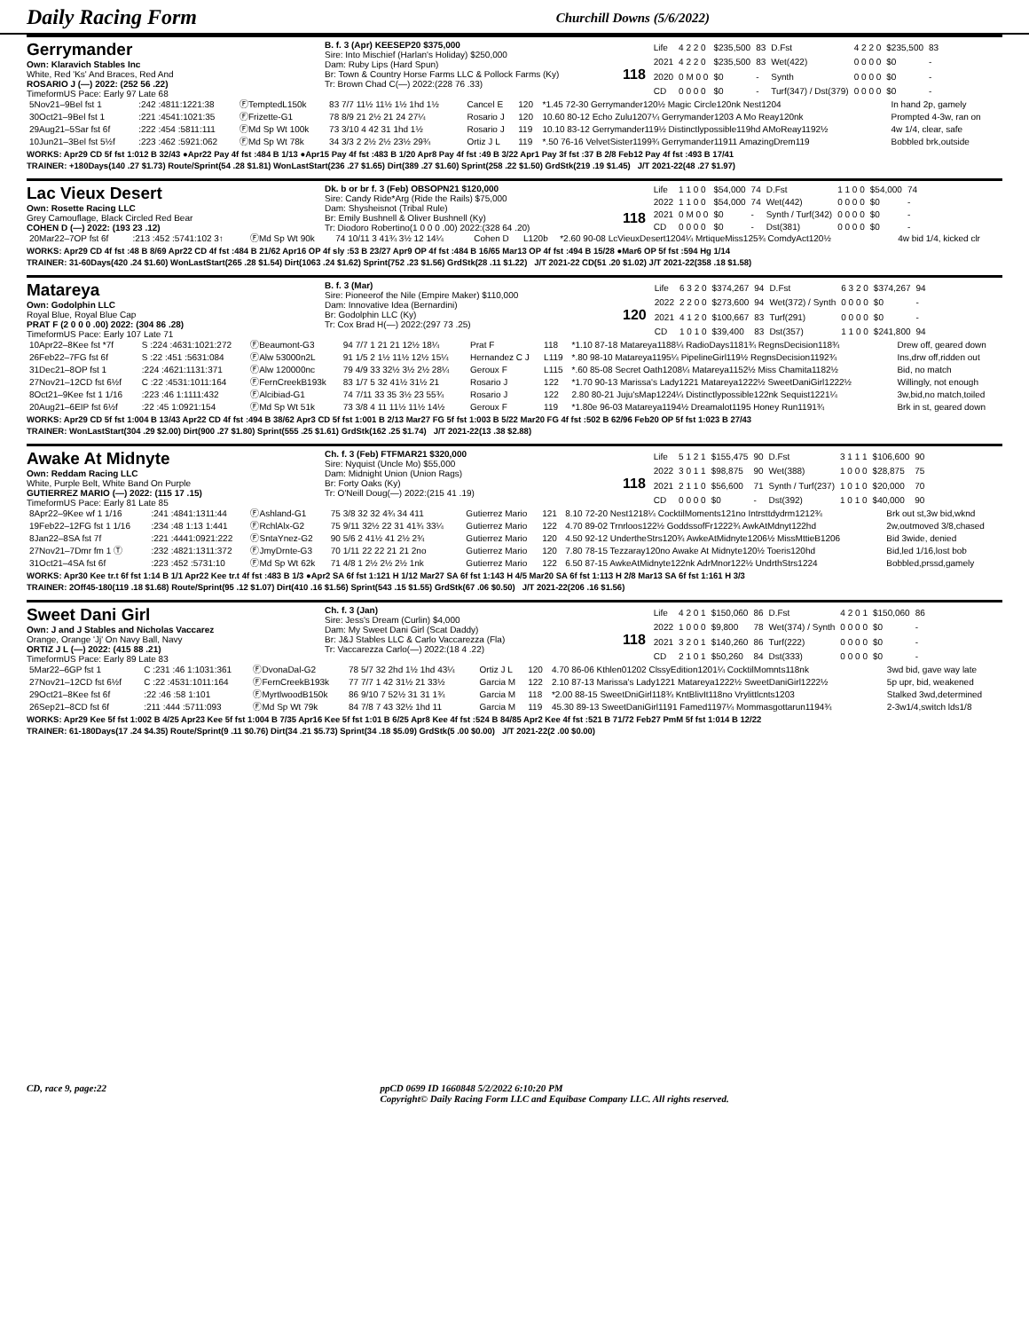Daily Racing Form Churchill Downs (5/6/2022)
Gerrymander
Own: Klaravich Stables Inc
White, Red 'Ks' And Braces, Red And
ROSARIO J (—) 2022: (252 56 .22)
TimeformUS Pace: Early 97 Late 68
B. f. 3 (Apr) KEESEP20 $375,000
Sire: Into Mischief (Harlan's Holiday) $250,000
Dam: Ruby Lips (Hard Spun)
Br: Town & Country Horse Farms LLC & Pollock Farms (Ky)
Tr: Brown Chad C(—) 2022:(228 76 .33)
118
| Life | 4 2 2 0 | $235,500 | 83 | D.Fst | 4 2 2 0 | $235,500 | 83 |
| 2021 | 4 2 2 0 | $235,500 | 83 | Wet(422) | 0 0 0 0 | $0 | - |
| 2020 | 0 M 0 0 | $0 | - | Synth | 0 0 0 0 | $0 | - |
| CD | 0 0 0 0 | $0 | - | Turf(347) / Dst(379) | 0 0 0 0 | $0 | - |
| 5Nov21–9Bel fst 1 | :242 :4811:1221:38 | ⒻTemptedL150k | 83 7/7 11½ 11½ 1½ 1hd 1½ | Cancel E | 120 | *1.45 72-30 Gerrymander120½ Magic Circle120nk Nest1204 | In hand 2p, gamely |
| 30Oct21–9Bel fst 1 | :221 :4541:1021:35 | ⒻFrizette-G1 | 78 8/9 21 2½ 21 24 27¼ | Rosario J | 120 | 10.60 80-12 Echo Zulu1207¼ Gerrymander1203 A Mo Reay120nk | Prompted 4-3w, ran on |
| 29Aug21–5Sar fst 6f | :222 :454 :5811:111 | ⒻMd Sp Wt 100k | 73 3/10 4 42 31 1hd 1½ | Rosario J | 119 | 10.10 83-12 Gerrymander119½ Distinctlypossible119hd AMoReay1192½ | 4w 1/4, clear, safe |
| 10Jun21–3Bel fst 5½f | :223 :462 :5921:062 | ⒻMd Sp Wt 78k | 34 3/3 2 2½ 2½ 23½ 29¾ | Ortiz J L | 119 | *.50 76-16 VelvetSister1199¾ Gerrymander11911 AmazingDrem119 | Bobbled brk,outside |
WORKS: Apr29 CD 5f fst 1:012 B 32/43 ●Apr22 Pay 4f fst :484 B 1/13 ●Apr15 Pay 4f fst :483 B 1/20 Apr8 Pay 4f fst :49 B 3/22 Apr1 Pay 3f fst :37 B 2/8 Feb12 Pay 4f fst :493 B 17/41
TRAINER: +180Days(140 .27 $1.73) Route/Sprint(54 .28 $1.81) WonLastStart(236 .27 $1.65) Dirt(389 .27 $1.60) Sprint(258 .22 $1.50) GrdStk(219 .19 $1.45) J/T 2021-22(48 .27 $1.97)
Lac Vieux Desert
Own: Rosette Racing LLC
Grey Camouflage, Black Circled Red Bear
COHEN D (—) 2022: (193 23 .12)
Dk. b or br f. 3 (Feb) OBSOPN21 $120,000
Sire: Candy Ride*Arg (Ride the Rails) $75,000
Dam: Shysheisnot (Tribal Rule)
Br: Emily Bushnell & Oliver Bushnell (Ky)
Tr: Diodoro Robertino(1 0 0 0 .00) 2022:(328 64 .20)
118
| Life | 1 1 0 0 | $54,000 | 74 | D.Fst | 1 1 0 0 | $54,000 | 74 |
| 2022 | 1 1 0 0 | $54,000 | 74 | Wet(442) | 0 0 0 0 | $0 | - |
| 2021 | 0 M 0 0 | $0 | - | Synth / Turf(342) | 0 0 0 0 | $0 | - |
| CD | 0 0 0 0 | $0 | - | Dst(381) | 0 0 0 0 | $0 | - |
| 20Mar22–7OP fst 6f | :213 :452 :5741:102 3↑ | ⒻMd Sp Wt 90k | 74 10/11 3 41¾ 3½ 12 14¼ | Cohen D | L120b | *2.60 90-08 LcVieuxDesert1204¼ MrtiqueMiss125¾ ComdyAct120½ | 4w bid 1/4, kicked clr |
WORKS: Apr29 CD 4f fst :48 B 8/69 Apr22 CD 4f fst :484 B 21/62 Apr16 OP 4f sly :53 B 23/27 Apr9 OP 4f fst :484 B 16/65 Mar13 OP 4f fst :494 B 15/28 ●Mar6 OP 5f fst :594 Hg 1/14
TRAINER: 31-60Days(420 .24 $1.60) WonLastStart(265 .28 $1.54) Dirt(1063 .24 $1.62) Sprint(752 .23 $1.56) GrdStk(28 .11 $1.22) J/T 2021-22 CD(51 .20 $1.02) J/T 2021-22(358 .18 $1.58)
Matareya
Own: Godolphin LLC
Royal Blue, Royal Blue Cap
PRAT F (2 0 0 0 .00) 2022: (304 86 .28)
TimeformUS Pace: Early 107 Late 71
B. f. 3 (Mar)
Sire: Pioneerof the Nile (Empire Maker) $110,000
Dam: Innovative Idea (Bernardini)
Br: Godolphin LLC (Ky)
Tr: Cox Brad H(—) 2022:(297 73 .25)
120
| Life | 6 3 2 0 | $374,267 | 94 | D.Fst | 6 3 2 0 | $374,267 | 94 |
| 2022 | 2 2 0 0 | $273,600 | 94 | Wet(372) / Synth | 0 0 0 0 | $0 | - |
| 2021 | 4 1 2 0 | $100,667 | 83 | Turf(291) | 0 0 0 0 | $0 | - |
| CD | 1 0 1 0 | $39,400 | 83 | Dst(357) | 1 1 0 0 | $241,800 | 94 |
| 10Apr22–8Kee fst *7f | S :224 :4631:1021:272 | ⒻBeaumont-G3 | 94 7/7 1 21 21 12½ 18¼ | Prat F | 118 | *1.10 87-18 Matareya1188¼ RadioDays1181¾ RegnsDecision118¾ | Drew off, geared down |
| 26Feb22–7FG fst 6f | S :22 :451 :5631:084 | ⒻAlw 53000n2L | 91 1/5 2 1½ 11½ 12½ 15¼ | Hernandez C J | L119 | *.80 98-10 Matareya1195¼ PipelineGirl119½ RegnsDecision1192¾ | Ins,drw off,ridden out |
| 31Dec21–8OP fst 1 | :224 :4621:1131:371 | ⒻAlw 120000nc | 79 4/9 33 32½ 3½ 2½ 28¼ | Geroux F | L115 | *.60 85-08 Secret Oath1208¼ Matareya1152½ Miss Chamita1182½ | Bid, no match |
| 27Nov21–12CD fst 6½f | C :22 :4531:1011:164 | ⒻFernCreekB193k | 83 1/7 5 32 41½ 31½ 21 | Rosario J | 122 | *1.70 90-13 Marissa's Lady1221 Matareya1222½ SweetDaniGirl1222½ | Willingly, not enough |
| 8Oct21–9Kee fst 1 1/16 | :223 :46 1:1111:432 | ⒻAlcibiad-G1 | 74 7/11 33 35 3½ 23 55¾ | Rosario J | 122 | 2.80 80-21 Juju'sMap1224¼ Distinctlypossible122nk Sequist1221¼ | 3w,bid,no match,toiled |
| 20Aug21–6EIP fst 6½f | :22 :45 1:0921:154 | ⒻMd Sp Wt 51k | 73 3/8 4 11 11½ 11½ 14½ | Geroux F | 119 | *1.80e 96-03 Matareya1194½ Dreamalot1195 Honey Run1191¾ | Brk in st, geared down |
WORKS: Apr29 CD 5f fst 1:004 B 13/43 Apr22 CD 4f fst :494 B 38/62 Apr3 CD 5f fst 1:001 B 2/13 Mar27 FG 5f fst 1:003 B 5/22 Mar20 FG 4f fst :502 B 62/96 Feb20 OP 5f fst 1:023 B 27/43
TRAINER: WonLastStart(304 .29 $2.00) Dirt(900 .27 $1.80) Sprint(555 .25 $1.61) GrdStk(162 .25 $1.74) J/T 2021-22(13 .38 $2.88)
Awake At Midnyte
Own: Reddam Racing LLC
White, Purple Belt, White Band On Purple
GUTIERREZ MARIO (—) 2022: (115 17 .15)
TimeformUS Pace: Early 81 Late 85
Ch. f. 3 (Feb) FTFMAR21 $320,000
Sire: Nyquist (Uncle Mo) $55,000
Dam: Midnight Union (Union Rags)
Br: Forty Oaks (Ky)
Tr: O'Neill Doug(—) 2022:(215 41 .19)
118
| Life | 5 1 2 1 | $155,475 | 90 | D.Fst | 3 1 1 1 | $106,600 | 90 |
| 2022 | 3 0 1 1 | $98,875 | 90 | Wet(388) | 1 0 0 0 | $28,875 | 75 |
| 2021 | 2 1 1 0 | $56,600 | 71 | Synth / Turf(237) | 1 0 1 0 | $20,000 | 70 |
| CD | 0 0 0 0 | $0 | - | Dst(392) | 1 0 1 0 | $40,000 | 90 |
| 8Apr22–9Kee wf 1 1/16 | :241 :4841:1311:44 | ⒻAshland-G1 | 75 3/8 32 32 4¾ 34 411 | Gutierrez Mario | 121 | 8.10 72-20 Nest1218¼ CocktilMoments121no Intrsttdydrm1212¾ | Brk out st,3w bid,wknd |
| 19Feb22–12FG fst 1 1/16 | :234 :48 1:13 1:441 | ⒻRchlAlx-G2 | 75 9/11 32½ 22 31 41¾ 33¼ | Gutierrez Mario | 122 | 4.70 89-02 Trnrloos122½ GoddssofFr1222¾ AwkAtMdnyt122hd | 2w,outmoved 3/8,chased |
| 8Jan22–8SA fst 7f | :221 :4441:0921:222 | ⒻSntaYnez-G2 | 90 5/6 2 41½ 41 2½ 2¾ | Gutierrez Mario | 120 | 4.50 92-12 UndertheStrs120¾ AwkeAtMidnyte1206½ MissMttieB1206 | Bid 3wide, denied |
| 27Nov21–7Dmr fm 1 Ⓣ | :232 :4821:1311:372 | ⒻJmyDrnte-G3 | 70 1/11 22 22 21 21 2no | Gutierrez Mario | 120 | 7.80 78-15 Tezzaray120no Awake At Midnyte120½ Toeris120hd | Bid,led 1/16,lost bob |
| 31Oct21–4SA fst 6f | :223 :452 :5731:10 | ⒻMd Sp Wt 62k | 71 4/8 1 2½ 2½ 2½ 1nk | Gutierrez Mario | 122 | 6.50 87-15 AwkeAtMidnyte122nk AdrMnor122½ UndrthStrs1224 | Bobbled,prssd,gamely |
WORKS: Apr30 Kee tr.t 6f fst 1:14 B 1/1 Apr22 Kee tr.t 4f fst :483 B 1/3 ●Apr2 SA 6f fst 1:121 H 1/12 Mar27 SA 6f fst 1:143 H 4/5 Mar20 SA 6f fst 1:113 H 2/8 Mar13 SA 6f fst 1:161 H 3/3
TRAINER: 2Off45-180(119 .18 $1.68) Route/Sprint(95 .12 $1.07) Dirt(410 .16 $1.56) Sprint(543 .15 $1.55) GrdStk(67 .06 $0.50) J/T 2021-22(206 .16 $1.56)
Sweet Dani Girl
Own: J and J Stables and Nicholas Vaccarez
Orange, Orange 'Jj' On Navy Ball, Navy
ORTIZ J L (—) 2022: (415 88 .21)
TimeformUS Pace: Early 89 Late 83
Ch. f. 3 (Jan)
Sire: Jess's Dream (Curlin) $4,000
Dam: My Sweet Dani Girl (Scat Daddy)
Br: J&J Stables LLC & Carlo Vaccarezza (Fla)
Tr: Vaccarezza Carlo(—) 2022:(18 4 .22)
118
| Life | 4 2 0 1 | $150,060 | 86 | D.Fst | 4 2 0 1 | $150,060 | 86 |
| 2022 | 1 0 0 0 | $9,800 | 78 | Wet(374) / Synth | 0 0 0 0 | $0 | - |
| 2021 | 3 2 0 1 | $140,260 | 86 | Turf(222) | 0 0 0 0 | $0 | - |
| CD | 2 1 0 1 | $50,260 | 84 | Dst(333) | 0 0 0 0 | $0 | - |
| 5Mar22–6GP fst 1 | C :231 :46 1:1031:361 | ⒻDvonaDal-G2 | 78 5/7 32 2hd 1½ 1hd 43¼ | Ortiz J L | 120 | 4.70 86-06 Kthlen01202 ClssyEdition1201¼ CocktilMomnts118nk | 3wd bid, gave way late |
| 27Nov21–12CD fst 6½f | C :22 :4531:1011:164 | ⒻFernCreekB193k | 77 7/7 1 42 31½ 21 33½ | Garcia M | 122 | 2.10 87-13 Marissa's Lady1221 Matareya1222½ SweetDaniGirl1222½ | 5p upr, bid, weakened |
| 29Oct21–8Kee fst 6f | :22 :46 :58 1:101 | ⒻMyrtlwoodB150k | 86 9/10 7 52½ 31 31 1¾ | Garcia M | 118 | *2.00 88-15 SweetDniGirl118¾ KntBlivIt118no Vrylittlcnts1203 | Stalked 3wd,determined |
| 26Sep21–8CD fst 6f | :211 :444 :5711:093 | ⒻMd Sp Wt 79k | 84 7/8 7 43 32½ 1hd 11 | Garcia M | 119 | 45.30 89-13 SweetDaniGirl1191 Famed1197¼ Mommasgottarun1194¾ | 2-3w1/4,switch lds1/8 |
WORKS: Apr29 Kee 5f fst 1:002 B 4/25 Apr23 Kee 5f fst 1:004 B 7/35 Apr16 Kee 5f fst 1:01 B 6/25 Apr8 Kee 4f fst :524 B 84/85 Apr2 Kee 4f fst :521 B 71/72 Feb27 PmM 5f fst 1:014 B 12/22
TRAINER: 61-180Days(17 .24 $4.35) Route/Sprint(9 .11 $0.76) Dirt(34 .21 $5.73) Sprint(34 .18 $5.09) GrdStk(5 .00 $0.00) J/T 2021-22(2 .00 $0.00)
CD, race 9, page:22 ppCD 0699 ID 1660848 5/2/2022 6:10:20 PM
Copyright© Daily Racing Form LLC and Equibase Company LLC. All rights reserved.